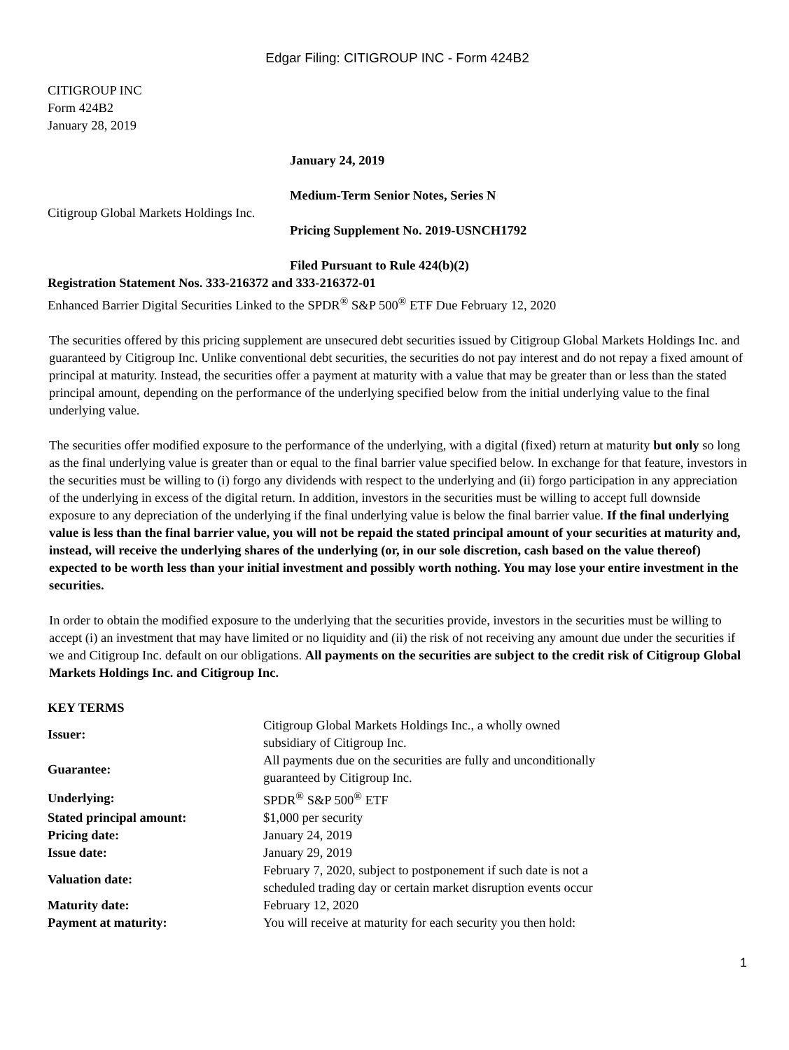Edgar Filing: CITIGROUP INC - Form 424B2
CITIGROUP INC
Form 424B2
January 28, 2019
Citigroup Global Markets Holdings Inc.
January 24, 2019
Medium-Term Senior Notes, Series N
Pricing Supplement No. 2019-USNCH1792
Filed Pursuant to Rule 424(b)(2)
Registration Statement Nos. 333-216372 and 333-216372-01
Enhanced Barrier Digital Securities Linked to the SPDR<sup>®</sup> S&P 500<sup>®</sup> ETF Due February 12, 2020
The securities offered by this pricing supplement are unsecured debt securities issued by Citigroup Global Markets Holdings Inc. and guaranteed by Citigroup Inc. Unlike conventional debt securities, the securities do not pay interest and do not repay a fixed amount of principal at maturity. Instead, the securities offer a payment at maturity with a value that may be greater than or less than the stated principal amount, depending on the performance of the underlying specified below from the initial underlying value to the final underlying value.
The securities offer modified exposure to the performance of the underlying, with a digital (fixed) return at maturity but only so long as the final underlying value is greater than or equal to the final barrier value specified below. In exchange for that feature, investors in the securities must be willing to (i) forgo any dividends with respect to the underlying and (ii) forgo participation in any appreciation of the underlying in excess of the digital return. In addition, investors in the securities must be willing to accept full downside exposure to any depreciation of the underlying if the final underlying value is below the final barrier value. If the final underlying value is less than the final barrier value, you will not be repaid the stated principal amount of your securities at maturity and, instead, will receive the underlying shares of the underlying (or, in our sole discretion, cash based on the value thereof) expected to be worth less than your initial investment and possibly worth nothing. You may lose your entire investment in the securities.
In order to obtain the modified exposure to the underlying that the securities provide, investors in the securities must be willing to accept (i) an investment that may have limited or no liquidity and (ii) the risk of not receiving any amount due under the securities if we and Citigroup Inc. default on our obligations. All payments on the securities are subject to the credit risk of Citigroup Global Markets Holdings Inc. and Citigroup Inc.
KEY TERMS
| Issuer: | Citigroup Global Markets Holdings Inc., a wholly owned subsidiary of Citigroup Inc. |
| Guarantee: | All payments due on the securities are fully and unconditionally guaranteed by Citigroup Inc. |
| Underlying: | SPDR<sup>®</sup> S&P 500<sup>®</sup> ETF |
| Stated principal amount: | $1,000 per security |
| Pricing date: | January 24, 2019 |
| Issue date: | January 29, 2019 |
| Valuation date: | February 7, 2020, subject to postponement if such date is not a scheduled trading day or certain market disruption events occur |
| Maturity date: | February 12, 2020 |
| Payment at maturity: | You will receive at maturity for each security you then hold: |
1